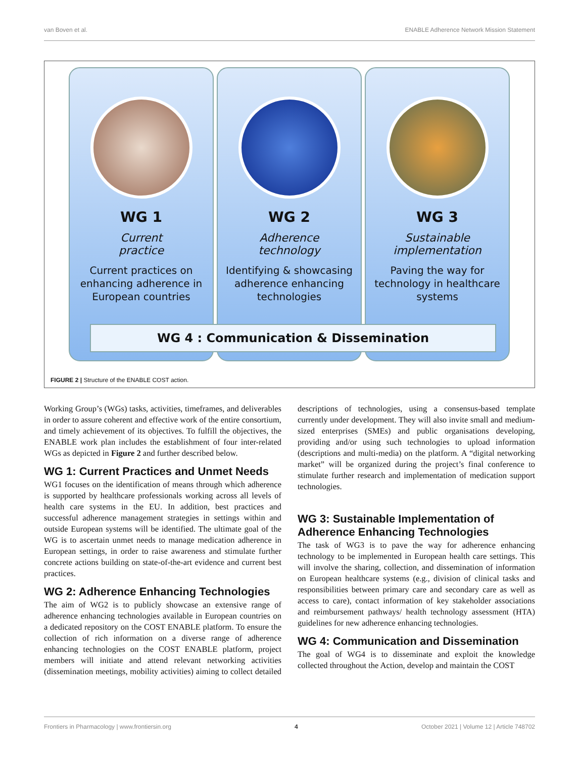van Boven et al. ENABLE Adherence Network Mission Statement
WG 1
Current
practice
Current practices on enhancing adherence in European countries
WG 2
Adherence
technology
Identifying & showcasing adherence enhancing technologies
WG 3
Sustainable
implementation
Paving the way for technology in healthcare systems
WG 4 : Communication & Dissemination
FIGURE 2 | Structure of the ENABLE COST action.
Working Group’s (WGs) tasks, activities, timeframes, and deliverables in order to assure coherent and effective work of the entire consortium, and timely achievement of its objectives. To fulfill the objectives, the ENABLE work plan includes the establishment of four inter-related WGs as depicted in Figure 2 and further described below.
WG 1: Current Practices and Unmet Needs
WG1 focuses on the identification of means through which adherence is supported by healthcare professionals working across all levels of health care systems in the EU. In addition, best practices and successful adherence management strategies in settings within and outside European systems will be identified. The ultimate goal of the WG is to ascertain unmet needs to manage medication adherence in European settings, in order to raise awareness and stimulate further concrete actions building on state-of-the-art evidence and current best practices.
WG 2: Adherence Enhancing Technologies
The aim of WG2 is to publicly showcase an extensive range of adherence enhancing technologies available in European countries on a dedicated repository on the COST ENABLE platform. To ensure the collection of rich information on a diverse range of adherence enhancing technologies on the COST ENABLE platform, project members will initiate and attend relevant networking activities (dissemination meetings, mobility activities) aiming to collect detailed descriptions of technologies, using a consensus-based template currently under development. They will also invite small and medium-sized enterprises (SMEs) and public organisations developing, providing and/or using such technologies to upload information (descriptions and multi-media) on the platform. A “digital networking market” will be organized during the project’s final conference to stimulate further research and implementation of medication support technologies.
WG 3: Sustainable Implementation of Adherence Enhancing Technologies
The task of WG3 is to pave the way for adherence enhancing technology to be implemented in European health care settings. This will involve the sharing, collection, and dissemination of information on European healthcare systems (e.g., division of clinical tasks and responsibilities between primary care and secondary care as well as access to care), contact information of key stakeholder associations and reimbursement pathways/ health technology assessment (HTA) guidelines for new adherence enhancing technologies.
WG 4: Communication and Dissemination
The goal of WG4 is to disseminate and exploit the knowledge collected throughout the Action, develop and maintain the COST
Frontiers in Pharmacology | www.frontiersin.org 4 October 2021 | Volume 12 | Article 748702